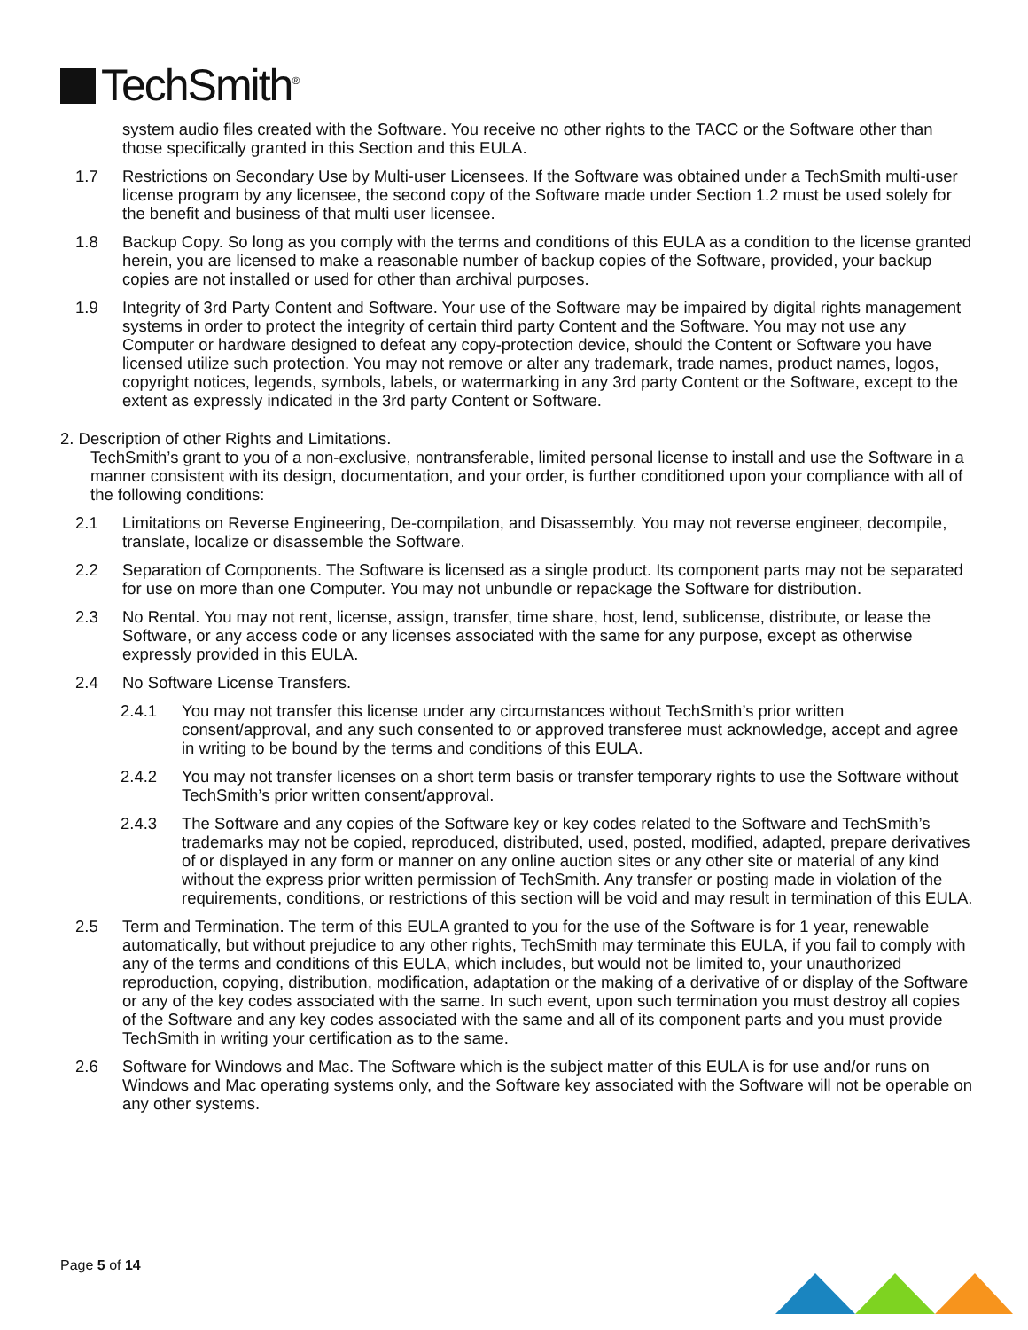TechSmith<sup>®</sup>
system audio files created with the Software. You receive no other rights to the TACC or the Software other than those specifically granted in this Section and this EULA.
1.7 Restrictions on Secondary Use by Multi-user Licensees. If the Software was obtained under a TechSmith multi-user license program by any licensee, the second copy of the Software made under Section 1.2 must be used solely for the benefit and business of that multi user licensee.
1.8 Backup Copy. So long as you comply with the terms and conditions of this EULA as a condition to the license granted herein, you are licensed to make a reasonable number of backup copies of the Software, provided, your backup copies are not installed or used for other than archival purposes.
1.9 Integrity of 3rd Party Content and Software. Your use of the Software may be impaired by digital rights management systems in order to protect the integrity of certain third party Content and the Software. You may not use any Computer or hardware designed to defeat any copy-protection device, should the Content or Software you have licensed utilize such protection. You may not remove or alter any trademark, trade names, product names, logos, copyright notices, legends, symbols, labels, or watermarking in any 3rd party Content or the Software, except to the extent as expressly indicated in the 3rd party Content or Software.
2. Description of other Rights and Limitations.
TechSmith’s grant to you of a non-exclusive, nontransferable, limited personal license to install and use the Software in a manner consistent with its design, documentation, and your order, is further conditioned upon your compliance with all of the following conditions:
2.1 Limitations on Reverse Engineering, De-compilation, and Disassembly. You may not reverse engineer, decompile, translate, localize or disassemble the Software.
2.2 Separation of Components. The Software is licensed as a single product. Its component parts may not be separated for use on more than one Computer. You may not unbundle or repackage the Software for distribution.
2.3 No Rental. You may not rent, license, assign, transfer, time share, host, lend, sublicense, distribute, or lease the Software, or any access code or any licenses associated with the same for any purpose, except as otherwise expressly provided in this EULA.
2.4 No Software License Transfers.
2.4.1 You may not transfer this license under any circumstances without TechSmith’s prior written consent/approval, and any such consented to or approved transferee must acknowledge, accept and agree in writing to be bound by the terms and conditions of this EULA.
2.4.2 You may not transfer licenses on a short term basis or transfer temporary rights to use the Software without TechSmith’s prior written consent/approval.
2.4.3 The Software and any copies of the Software key or key codes related to the Software and TechSmith’s trademarks may not be copied, reproduced, distributed, used, posted, modified, adapted, prepare derivatives of or displayed in any form or manner on any online auction sites or any other site or material of any kind without the express prior written permission of TechSmith. Any transfer or posting made in violation of the requirements, conditions, or restrictions of this section will be void and may result in termination of this EULA.
2.5 Term and Termination. The term of this EULA granted to you for the use of the Software is for 1 year, renewable automatically, but without prejudice to any other rights, TechSmith may terminate this EULA, if you fail to comply with any of the terms and conditions of this EULA, which includes, but would not be limited to, your unauthorized reproduction, copying, distribution, modification, adaptation or the making of a derivative of or display of the Software or any of the key codes associated with the same. In such event, upon such termination you must destroy all copies of the Software and any key codes associated with the same and all of its component parts and you must provide TechSmith in writing your certification as to the same.
2.6 Software for Windows and Mac. The Software which is the subject matter of this EULA is for use and/or runs on Windows and Mac operating systems only, and the Software key associated with the Software will not be operable on any other systems.
Page 5 of 14